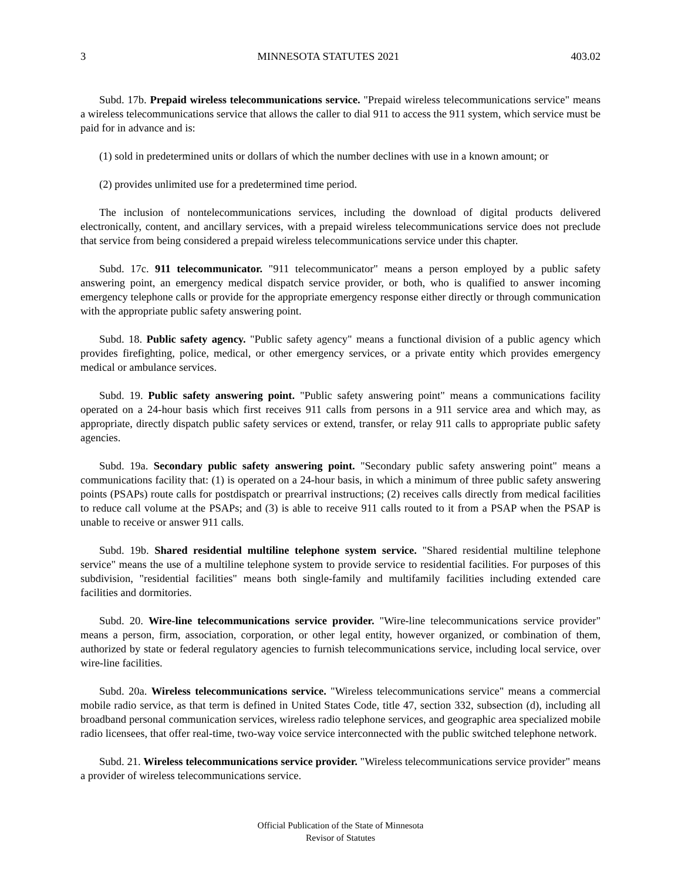3 MINNESOTA STATUTES 2021 403.02
Subd. 17b. Prepaid wireless telecommunications service. "Prepaid wireless telecommunications service" means a wireless telecommunications service that allows the caller to dial 911 to access the 911 system, which service must be paid for in advance and is:
(1) sold in predetermined units or dollars of which the number declines with use in a known amount; or
(2) provides unlimited use for a predetermined time period.
The inclusion of nontelecommunications services, including the download of digital products delivered electronically, content, and ancillary services, with a prepaid wireless telecommunications service does not preclude that service from being considered a prepaid wireless telecommunications service under this chapter.
Subd. 17c. 911 telecommunicator. "911 telecommunicator" means a person employed by a public safety answering point, an emergency medical dispatch service provider, or both, who is qualified to answer incoming emergency telephone calls or provide for the appropriate emergency response either directly or through communication with the appropriate public safety answering point.
Subd. 18. Public safety agency. "Public safety agency" means a functional division of a public agency which provides firefighting, police, medical, or other emergency services, or a private entity which provides emergency medical or ambulance services.
Subd. 19. Public safety answering point. "Public safety answering point" means a communications facility operated on a 24-hour basis which first receives 911 calls from persons in a 911 service area and which may, as appropriate, directly dispatch public safety services or extend, transfer, or relay 911 calls to appropriate public safety agencies.
Subd. 19a. Secondary public safety answering point. "Secondary public safety answering point" means a communications facility that: (1) is operated on a 24-hour basis, in which a minimum of three public safety answering points (PSAPs) route calls for postdispatch or prearrival instructions; (2) receives calls directly from medical facilities to reduce call volume at the PSAPs; and (3) is able to receive 911 calls routed to it from a PSAP when the PSAP is unable to receive or answer 911 calls.
Subd. 19b. Shared residential multiline telephone system service. "Shared residential multiline telephone service" means the use of a multiline telephone system to provide service to residential facilities. For purposes of this subdivision, "residential facilities" means both single-family and multifamily facilities including extended care facilities and dormitories.
Subd. 20. Wire-line telecommunications service provider. "Wire-line telecommunications service provider" means a person, firm, association, corporation, or other legal entity, however organized, or combination of them, authorized by state or federal regulatory agencies to furnish telecommunications service, including local service, over wire-line facilities.
Subd. 20a. Wireless telecommunications service. "Wireless telecommunications service" means a commercial mobile radio service, as that term is defined in United States Code, title 47, section 332, subsection (d), including all broadband personal communication services, wireless radio telephone services, and geographic area specialized mobile radio licensees, that offer real-time, two-way voice service interconnected with the public switched telephone network.
Subd. 21. Wireless telecommunications service provider. "Wireless telecommunications service provider" means a provider of wireless telecommunications service.
Official Publication of the State of Minnesota
Revisor of Statutes